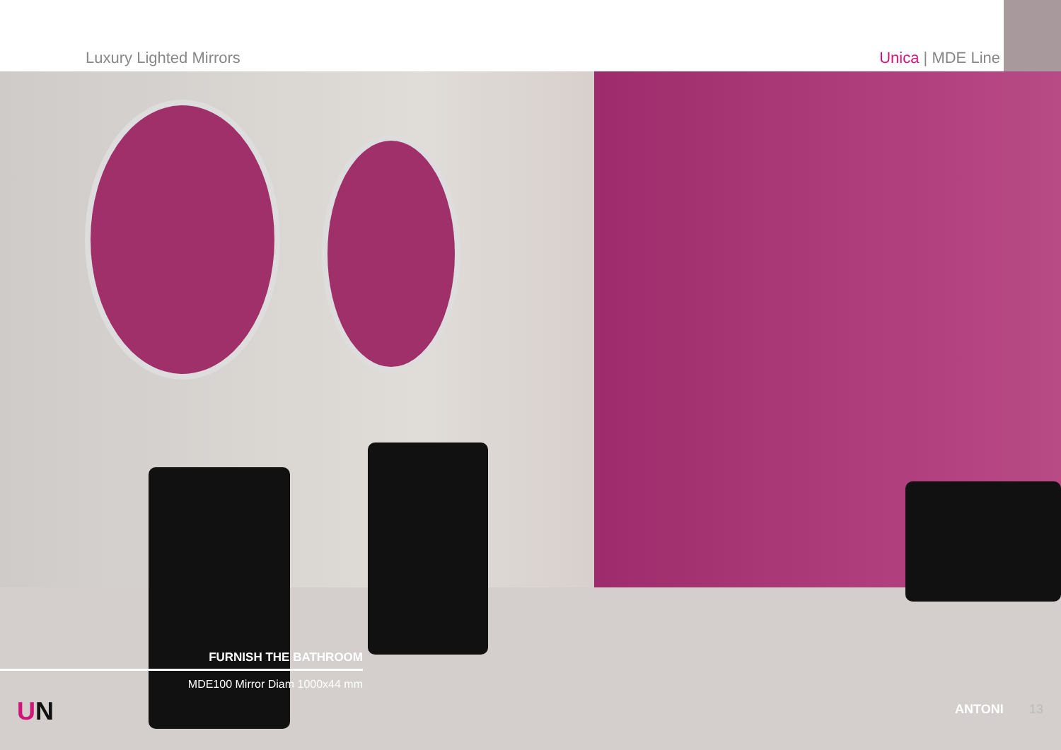Luxury Lighted Mirrors Unica | MDE Line
FURNISH THE BATHROOM
MDE100 Mirror Diam 1000x44 mm
UN ANTONI 13